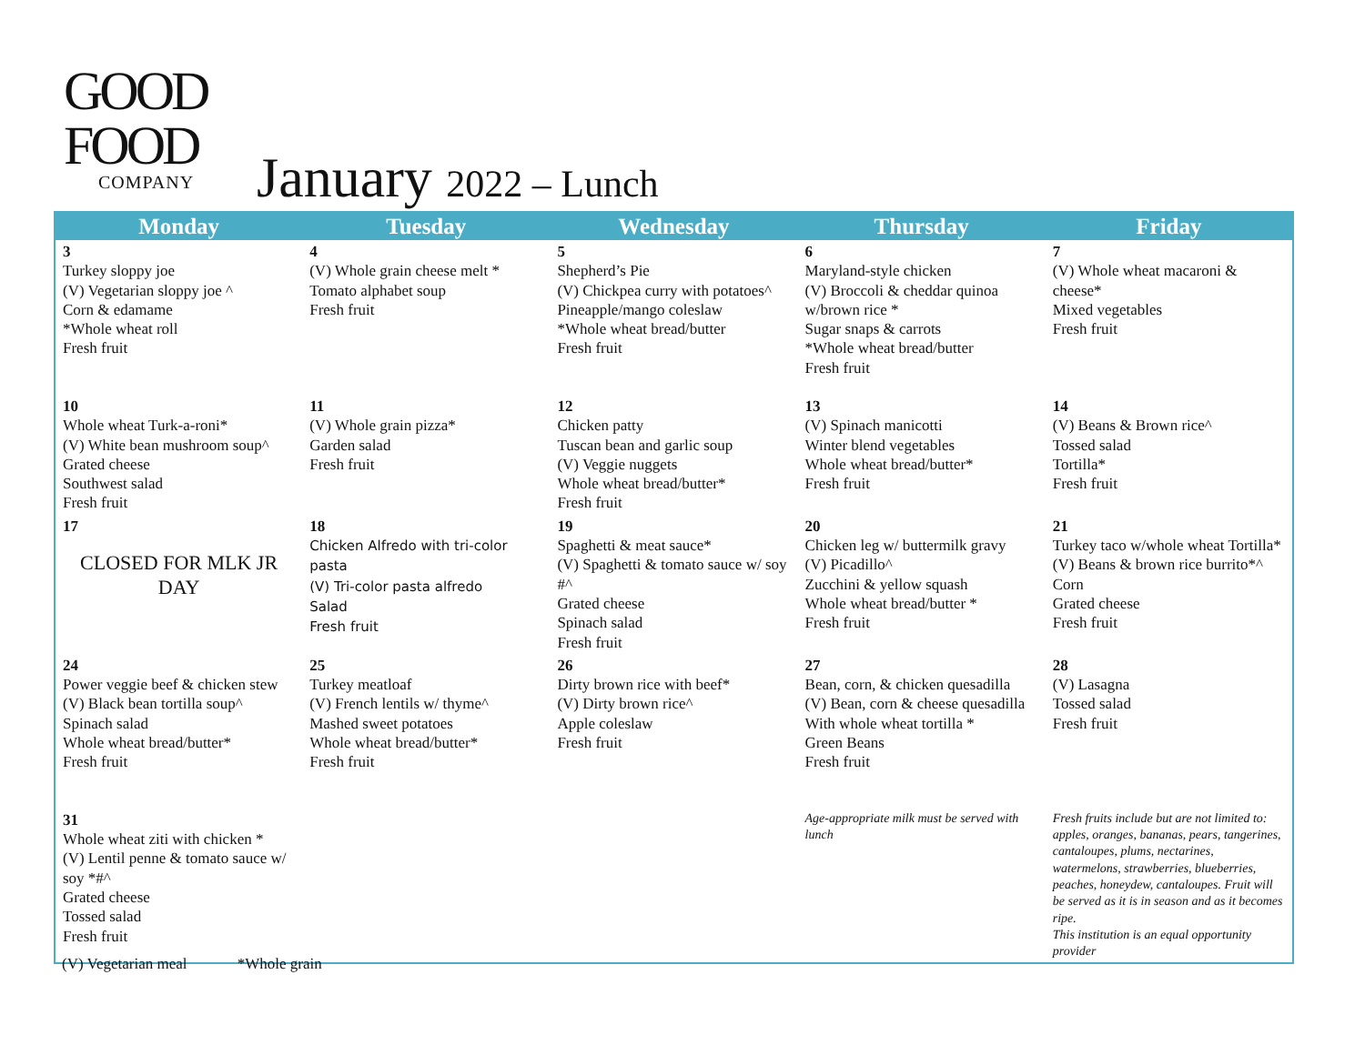GOOD
FOOD
COMPANY
January 2022 – Lunch
| Monday | Tuesday | Wednesday | Thursday | Friday |
| --- | --- | --- | --- | --- |
| 3 Turkey sloppy joe (V) Vegetarian sloppy joe ^ Corn & edamame *Whole wheat roll Fresh fruit | 4 (V) Whole grain cheese melt * Tomato alphabet soup Fresh fruit | 5 Shepherd’s Pie (V) Chickpea curry with potatoes^ Pineapple/mango coleslaw *Whole wheat bread/butter Fresh fruit | 6 Maryland-style chicken (V) Broccoli & cheddar quinoa w/brown rice * Sugar snaps & carrots *Whole wheat bread/butter Fresh fruit | 7 (V) Whole wheat macaroni & cheese* Mixed vegetables Fresh fruit |
| 10 Whole wheat Turk-a-roni* (V) White bean mushroom soup^ Grated cheese Southwest salad Fresh fruit | 11 (V) Whole grain pizza* Garden salad Fresh fruit | 12 Chicken patty Tuscan bean and garlic soup (V) Veggie nuggets Whole wheat bread/butter* Fresh fruit | 13 (V) Spinach manicotti Winter blend vegetables Whole wheat bread/butter* Fresh fruit | 14 (V) Beans & Brown rice^ Tossed salad Tortilla* Fresh fruit |
| 17 CLOSED FOR MLK JR DAY | 18 Chicken Alfredo with tri-color pasta (V) Tri-color pasta alfredo Salad Fresh fruit | 19 Spaghetti & meat sauce* (V) Spaghetti & tomato sauce w/ soy #^ Grated cheese Spinach salad Fresh fruit | 20 Chicken leg w/ buttermilk gravy (V) Picadillo^ Zucchini & yellow squash Whole wheat bread/butter * Fresh fruit | 21 Turkey taco w/whole wheat Tortilla* (V) Beans & brown rice burrito*^ Corn Grated cheese Fresh fruit |
| 24 Power veggie beef & chicken stew (V) Black bean tortilla soup^ Spinach salad Whole wheat bread/butter* Fresh fruit | 25 Turkey meatloaf (V) French lentils w/ thyme^ Mashed sweet potatoes Whole wheat bread/butter* Fresh fruit | 26 Dirty brown rice with beef* (V) Dirty brown rice^ Apple coleslaw Fresh fruit | 27 Bean, corn, & chicken quesadilla (V) Bean, corn & cheese quesadilla With whole wheat tortilla * Green Beans Fresh fruit | 28 (V) Lasagna Tossed salad Fresh fruit |
| 31 Whole wheat ziti with chicken * (V) Lentil penne & tomato sauce w/ soy *#^ Grated cheese Tossed salad Fresh fruit | | | Age-appropriate milk must be served with lunch | Fresh fruits include but are not limited to: apples, oranges, bananas, pears, tangerines, cantaloupes, plums, nectarines, watermelons, strawberries, blueberries, peaches, honeydew, cantaloupes. Fruit will be served as it is in season and as it becomes ripe. This institution is an equal opportunity provider |
(V) Vegetarian meal *Whole grain